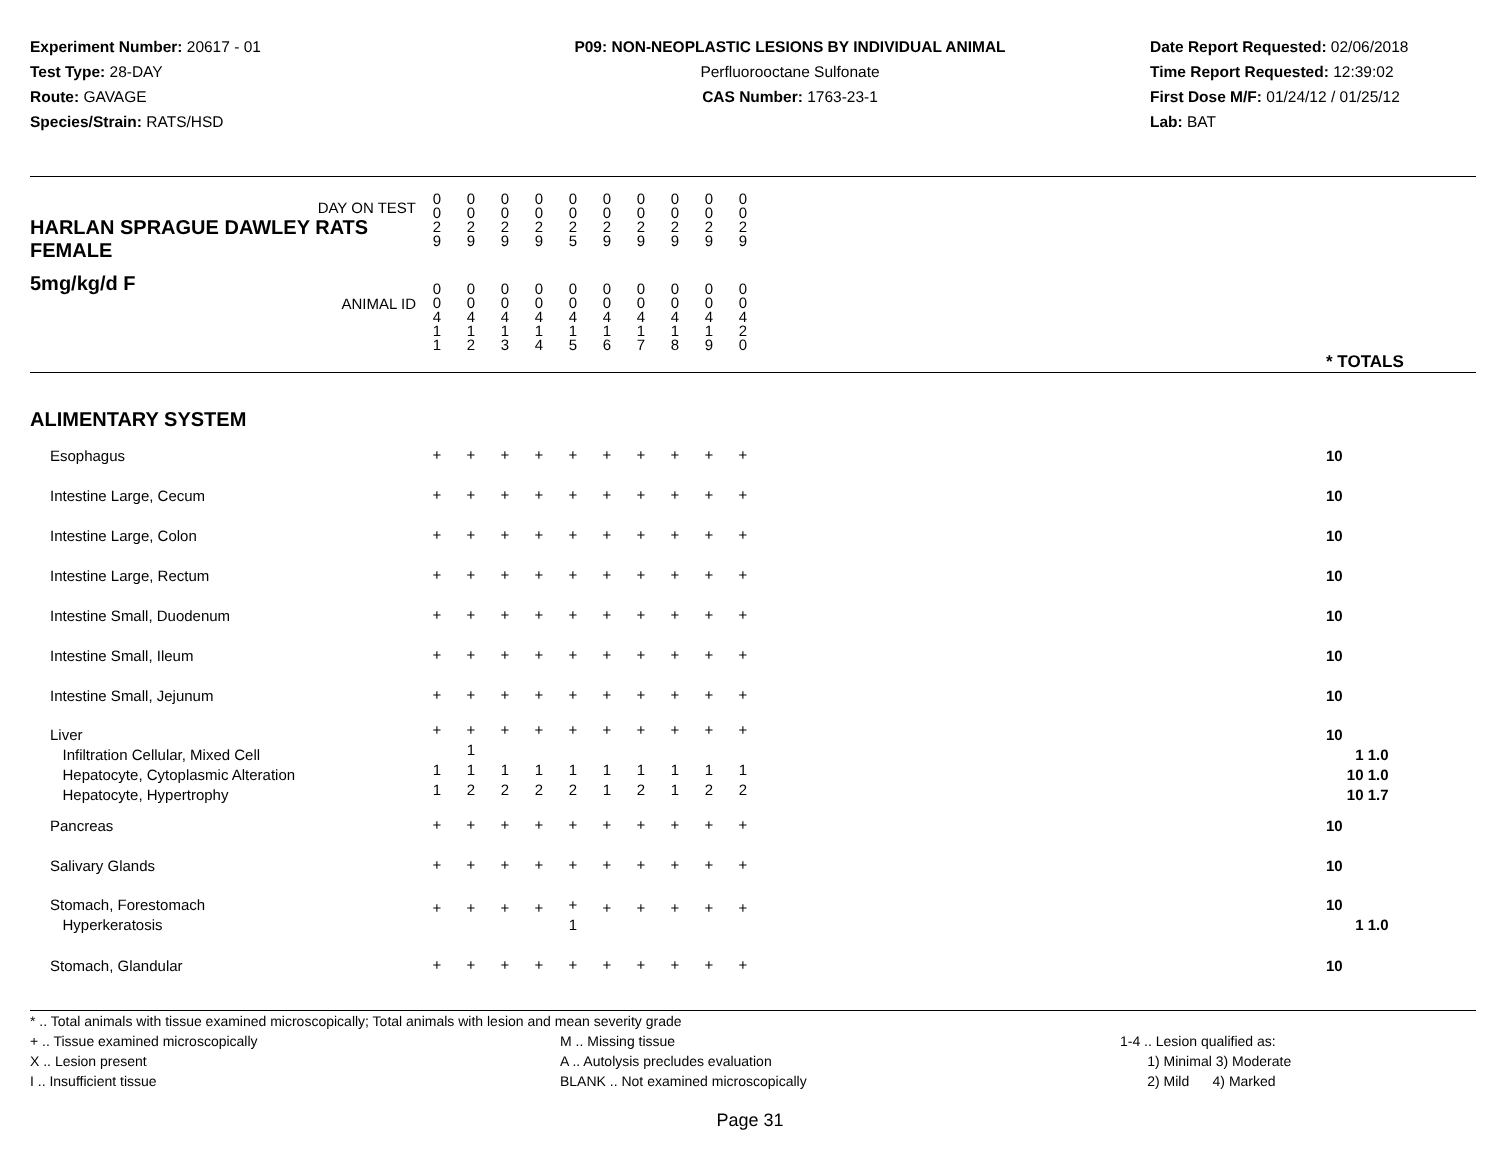Experiment Number: 20617 - 01
Test Type: 28-DAY
Route: GAVAGE
Species/Strain: RATS/HSD
P09: NON-NEOPLASTIC LESIONS BY INDIVIDUAL ANIMAL
Perfluorooctane Sulfonate
CAS Number: 1763-23-1
Date Report Requested: 02/06/2018
Time Report Requested: 12:39:02
First Dose M/F: 01/24/12 / 01/25/12
Lab: BAT
| DAY ON TEST HARLAN SPRAGUE DAWLEY RATS FEMALE | 0 0 2 9 | 0 0 2 9 | 0 0 2 9 | 0 0 2 9 | 0 0 2 5 | 0 0 2 9 | 0 0 2 9 | 0 0 2 9 | 0 0 2 9 | 0 0 2 9 | | |
| 5mg/kg/d F ANIMAL ID | 0 0 4 1 1 | 0 0 4 1 2 | 0 0 4 1 3 | 0 0 4 1 4 | 0 0 4 1 5 | 0 0 4 1 6 | 0 0 4 1 7 | 0 0 4 1 8 | 0 0 4 1 9 | 0 0 4 2 0 | | * TOTALS |
| ALIMENTARY SYSTEM | | | | | | | | | | | | |
| Esophagus | + | + | + | + | + | + | + | + | + | + | | 10 |
| Intestine Large, Cecum | + | + | + | + | + | + | + | + | + | + | | 10 |
| Intestine Large, Colon | + | + | + | + | + | + | + | + | + | + | | 10 |
| Intestine Large, Rectum | + | + | + | + | + | + | + | + | + | + | | 10 |
| Intestine Small, Duodenum | + | + | + | + | + | + | + | + | + | + | | 10 |
| Intestine Small, Ileum | + | + | + | + | + | + | + | + | + | + | | 10 |
| Intestine Small, Jejunum | + | + | + | + | + | + | + | + | + | + | | 10 |
| Liver Infiltration Cellular, Mixed Cell Hepatocyte, Cytoplasmic Alteration Hepatocyte, Hypertrophy | + 1 1 | + 1 1 2 | + 1 2 | + 1 2 | + 1 2 | + 1 1 | + 1 2 | + 1 1 | + 1 2 | + 1 2 | | 10 1 1.0 10 1.0 10 1.7 |
| Pancreas | + | + | + | + | + | + | + | + | + | + | | 10 |
| Salivary Glands | + | + | + | + | + | + | + | + | + | + | | 10 |
| Stomach, Forestomach Hyperkeratosis | + | + | + | + | + 1 | + | + | + | + | + | | 10 1 1.0 |
| Stomach, Glandular | + | + | + | + | + | + | + | + | + | + | | 10 |
* .. Total animals with tissue examined microscopically; Total animals with lesion and mean severity grade
+ .. Tissue examined microscopically
X .. Lesion present
I .. Insufficient tissue
M .. Missing tissue
A .. Autolysis precludes evaluation
BLANK .. Not examined microscopically
1-4 .. Lesion qualified as:
1) Minimal 3) Moderate
2) Mild 4) Marked
Page 31